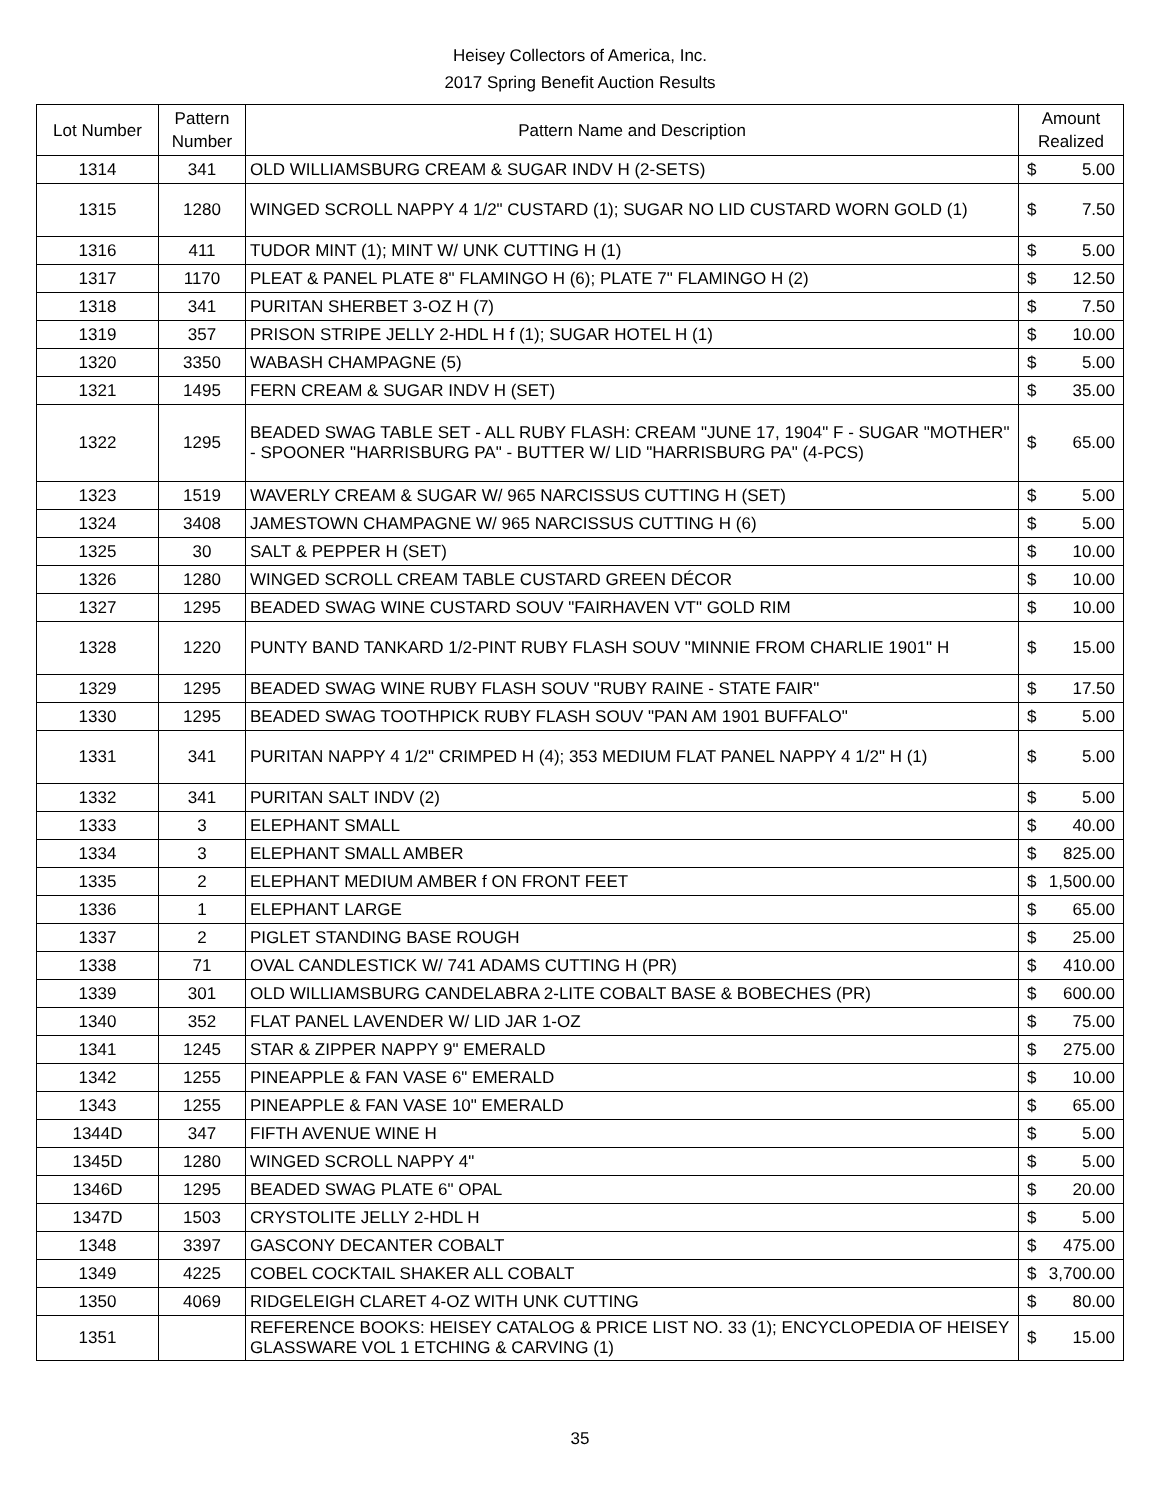Heisey Collectors of America, Inc.
2017 Spring Benefit Auction Results
| Lot Number | Pattern Number | Pattern Name and Description | Amount Realized |
| --- | --- | --- | --- |
| 1314 | 341 | OLD WILLIAMSBURG CREAM & SUGAR INDV H (2-SETS) | $ 5.00 |
| 1315 | 1280 | WINGED SCROLL NAPPY 4 1/2" CUSTARD (1); SUGAR NO LID CUSTARD WORN GOLD (1) | $ 7.50 |
| 1316 | 411 | TUDOR MINT (1); MINT W/ UNK CUTTING H (1) | $ 5.00 |
| 1317 | 1170 | PLEAT & PANEL PLATE 8" FLAMINGO H (6); PLATE 7" FLAMINGO H (2) | $ 12.50 |
| 1318 | 341 | PURITAN SHERBET 3-OZ H (7) | $ 7.50 |
| 1319 | 357 | PRISON STRIPE JELLY 2-HDL H f (1); SUGAR HOTEL H (1) | $ 10.00 |
| 1320 | 3350 | WABASH CHAMPAGNE (5) | $ 5.00 |
| 1321 | 1495 | FERN CREAM & SUGAR INDV H (SET) | $ 35.00 |
| 1322 | 1295 | BEADED SWAG TABLE SET - ALL RUBY FLASH: CREAM "JUNE 17, 1904" F - SUGAR "MOTHER" - SPOONER "HARRISBURG PA" - BUTTER W/ LID "HARRISBURG PA" (4-PCS) | $ 65.00 |
| 1323 | 1519 | WAVERLY CREAM & SUGAR W/ 965 NARCISSUS CUTTING H (SET) | $ 5.00 |
| 1324 | 3408 | JAMESTOWN CHAMPAGNE W/ 965 NARCISSUS CUTTING H (6) | $ 5.00 |
| 1325 | 30 | SALT & PEPPER H (SET) | $ 10.00 |
| 1326 | 1280 | WINGED SCROLL CREAM TABLE CUSTARD GREEN DÉCOR | $ 10.00 |
| 1327 | 1295 | BEADED SWAG WINE CUSTARD SOUV "FAIRHAVEN VT" GOLD RIM | $ 10.00 |
| 1328 | 1220 | PUNTY BAND TANKARD 1/2-PINT RUBY FLASH SOUV "MINNIE FROM CHARLIE 1901" H | $ 15.00 |
| 1329 | 1295 | BEADED SWAG WINE RUBY FLASH SOUV "RUBY RAINE - STATE FAIR" | $ 17.50 |
| 1330 | 1295 | BEADED SWAG TOOTHPICK RUBY FLASH SOUV "PAN AM 1901 BUFFALO" | $ 5.00 |
| 1331 | 341 | PURITAN NAPPY 4 1/2" CRIMPED H (4); 353 MEDIUM FLAT PANEL NAPPY 4 1/2" H (1) | $ 5.00 |
| 1332 | 341 | PURITAN SALT INDV (2) | $ 5.00 |
| 1333 | 3 | ELEPHANT SMALL | $ 40.00 |
| 1334 | 3 | ELEPHANT SMALL AMBER | $ 825.00 |
| 1335 | 2 | ELEPHANT MEDIUM AMBER f ON FRONT FEET | $ 1,500.00 |
| 1336 | 1 | ELEPHANT LARGE | $ 65.00 |
| 1337 | 2 | PIGLET STANDING BASE ROUGH | $ 25.00 |
| 1338 | 71 | OVAL CANDLESTICK W/ 741 ADAMS CUTTING H (PR) | $ 410.00 |
| 1339 | 301 | OLD WILLIAMSBURG CANDELABRA 2-LITE COBALT BASE & BOBECHES (PR) | $ 600.00 |
| 1340 | 352 | FLAT PANEL LAVENDER W/ LID JAR 1-OZ | $ 75.00 |
| 1341 | 1245 | STAR & ZIPPER NAPPY 9" EMERALD | $ 275.00 |
| 1342 | 1255 | PINEAPPLE & FAN VASE 6" EMERALD | $ 10.00 |
| 1343 | 1255 | PINEAPPLE & FAN VASE 10" EMERALD | $ 65.00 |
| 1344D | 347 | FIFTH AVENUE WINE H | $ 5.00 |
| 1345D | 1280 | WINGED SCROLL NAPPY 4" | $ 5.00 |
| 1346D | 1295 | BEADED SWAG PLATE 6" OPAL | $ 20.00 |
| 1347D | 1503 | CRYSTOLITE JELLY 2-HDL H | $ 5.00 |
| 1348 | 3397 | GASCONY DECANTER COBALT | $ 475.00 |
| 1349 | 4225 | COBEL COCKTAIL SHAKER ALL COBALT | $ 3,700.00 |
| 1350 | 4069 | RIDGELEIGH CLARET 4-OZ WITH UNK CUTTING | $ 80.00 |
| 1351 | | REFERENCE BOOKS: HEISEY CATALOG & PRICE LIST NO. 33 (1); ENCYCLOPEDIA OF HEISEY GLASSWARE VOL 1 ETCHING & CARVING (1) | $ 15.00 |
35